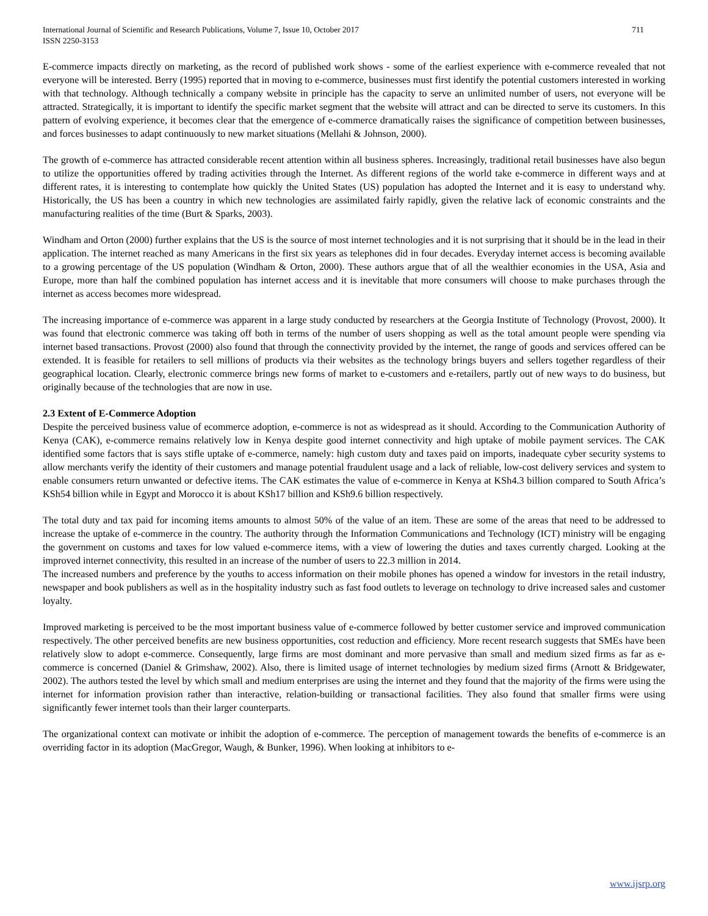International Journal of Scientific and Research Publications, Volume 7, Issue 10, October 2017
ISSN 2250-3153
711
E-commerce impacts directly on marketing, as the record of published work shows - some of the earliest experience with e-commerce revealed that not everyone will be interested. Berry (1995) reported that in moving to e-commerce, businesses must first identify the potential customers interested in working with that technology. Although technically a company website in principle has the capacity to serve an unlimited number of users, not everyone will be attracted. Strategically, it is important to identify the specific market segment that the website will attract and can be directed to serve its customers. In this pattern of evolving experience, it becomes clear that the emergence of e-commerce dramatically raises the significance of competition between businesses, and forces businesses to adapt continuously to new market situations (Mellahi & Johnson, 2000).
The growth of e-commerce has attracted considerable recent attention within all business spheres. Increasingly, traditional retail businesses have also begun to utilize the opportunities offered by trading activities through the Internet. As different regions of the world take e-commerce in different ways and at different rates, it is interesting to contemplate how quickly the United States (US) population has adopted the Internet and it is easy to understand why. Historically, the US has been a country in which new technologies are assimilated fairly rapidly, given the relative lack of economic constraints and the manufacturing realities of the time (Burt & Sparks, 2003).
Windham and Orton (2000) further explains that the US is the source of most internet technologies and it is not surprising that it should be in the lead in their application. The internet reached as many Americans in the first six years as telephones did in four decades. Everyday internet access is becoming available to a growing percentage of the US population (Windham & Orton, 2000). These authors argue that of all the wealthier economies in the USA, Asia and Europe, more than half the combined population has internet access and it is inevitable that more consumers will choose to make purchases through the internet as access becomes more widespread.
The increasing importance of e-commerce was apparent in a large study conducted by researchers at the Georgia Institute of Technology (Provost, 2000). It was found that electronic commerce was taking off both in terms of the number of users shopping as well as the total amount people were spending via internet based transactions. Provost (2000) also found that through the connectivity provided by the internet, the range of goods and services offered can be extended. It is feasible for retailers to sell millions of products via their websites as the technology brings buyers and sellers together regardless of their geographical location. Clearly, electronic commerce brings new forms of market to e-customers and e-retailers, partly out of new ways to do business, but originally because of the technologies that are now in use.
2.3 Extent of E-Commerce Adoption
Despite the perceived business value of ecommerce adoption, e-commerce is not as widespread as it should. According to the Communication Authority of Kenya (CAK), e-commerce remains relatively low in Kenya despite good internet connectivity and high uptake of mobile payment services. The CAK identified some factors that is says stifle uptake of e-commerce, namely: high custom duty and taxes paid on imports, inadequate cyber security systems to allow merchants verify the identity of their customers and manage potential fraudulent usage and a lack of reliable, low-cost delivery services and system to enable consumers return unwanted or defective items. The CAK estimates the value of e-commerce in Kenya at KSh4.3 billion compared to South Africa’s KSh54 billion while in Egypt and Morocco it is about KSh17 billion and KSh9.6 billion respectively.
The total duty and tax paid for incoming items amounts to almost 50% of the value of an item. These are some of the areas that need to be addressed to increase the uptake of e-commerce in the country. The authority through the Information Communications and Technology (ICT) ministry will be engaging the government on customs and taxes for low valued e-commerce items, with a view of lowering the duties and taxes currently charged. Looking at the improved internet connectivity, this resulted in an increase of the number of users to 22.3 million in 2014.
The increased numbers and preference by the youths to access information on their mobile phones has opened a window for investors in the retail industry, newspaper and book publishers as well as in the hospitality industry such as fast food outlets to leverage on technology to drive increased sales and customer loyalty.
Improved marketing is perceived to be the most important business value of e-commerce followed by better customer service and improved communication respectively. The other perceived benefits are new business opportunities, cost reduction and efficiency. More recent research suggests that SMEs have been relatively slow to adopt e-commerce. Consequently, large firms are most dominant and more pervasive than small and medium sized firms as far as e-commerce is concerned (Daniel & Grimshaw, 2002). Also, there is limited usage of internet technologies by medium sized firms (Arnott & Bridgewater, 2002). The authors tested the level by which small and medium enterprises are using the internet and they found that the majority of the firms were using the internet for information provision rather than interactive, relation-building or transactional facilities. They also found that smaller firms were using significantly fewer internet tools than their larger counterparts.
The organizational context can motivate or inhibit the adoption of e-commerce. The perception of management towards the benefits of e-commerce is an overriding factor in its adoption (MacGregor, Waugh, & Bunker, 1996). When looking at inhibitors to e-
www.ijsrp.org